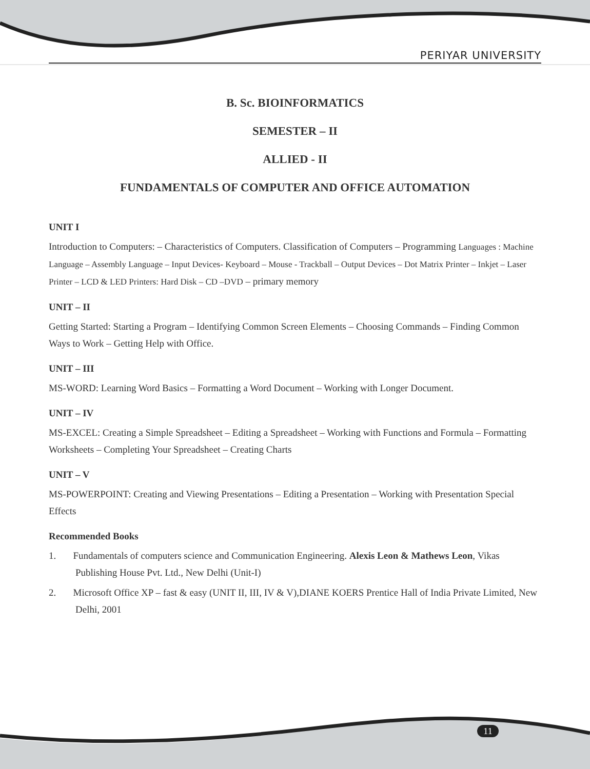PERIYAR UNIVERSITY
B. Sc. BIOINFORMATICS
SEMESTER – II
ALLIED - II
FUNDAMENTALS OF COMPUTER AND OFFICE AUTOMATION
UNIT I
Introduction to Computers: – Characteristics of Computers. Classification of Computers – Programming Languages : Machine Language – Assembly Language – Input Devices- Keyboard – Mouse - Trackball – Output Devices – Dot Matrix Printer – Inkjet – Laser Printer – LCD & LED Printers: Hard Disk – CD –DVD – primary memory
UNIT – II
Getting Started: Starting a Program – Identifying Common Screen Elements – Choosing Commands – Finding Common Ways to Work – Getting Help with Office.
UNIT – III
MS-WORD: Learning Word Basics – Formatting a Word Document – Working with Longer Document.
UNIT – IV
MS-EXCEL: Creating a Simple Spreadsheet – Editing a Spreadsheet – Working with Functions and Formula – Formatting Worksheets – Completing Your Spreadsheet – Creating Charts
UNIT – V
MS-POWERPOINT: Creating and Viewing Presentations – Editing a Presentation – Working with Presentation Special Effects
Recommended Books
1. Fundamentals of computers science and Communication Engineering. Alexis Leon & Mathews Leon, Vikas Publishing House Pvt. Ltd., New Delhi (Unit-I)
2. Microsoft Office XP – fast & easy (UNIT II, III, IV & V),DIANE KOERS Prentice Hall of India Private Limited, New Delhi, 2001
11